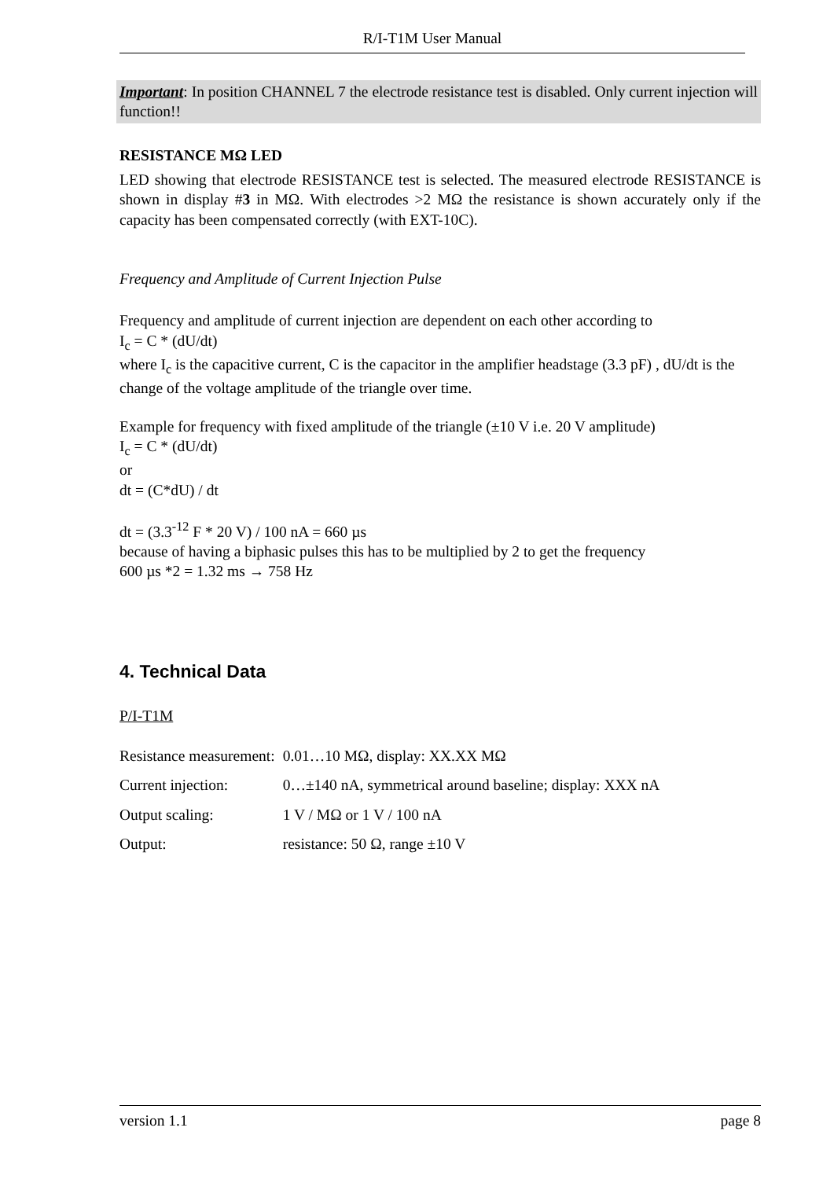R/I-T1M User Manual
Important: In position CHANNEL 7 the electrode resistance test is disabled. Only current injection will function!!
RESISTANCE MΩ LED
LED showing that electrode RESISTANCE test is selected. The measured electrode RESISTANCE is shown in display #3 in MΩ. With electrodes >2 MΩ the resistance is shown accurately only if the capacity has been compensated correctly (with EXT-10C).
Frequency and Amplitude of Current Injection Pulse
Frequency and amplitude of current injection are dependent on each other according to
I<sub>c</sub> = C * (dU/dt)
where I<sub>c</sub> is the capacitive current, C is the capacitor in the amplifier headstage (3.3 pF) , dU/dt is the change of the voltage amplitude of the triangle over time.
Example for frequency with fixed amplitude of the triangle (±10 V i.e. 20 V amplitude)
I<sub>c</sub> = C * (dU/dt)
or
dt = (C*dU) / dt
dt = (3.3<sup>-12</sup> F * 20 V) / 100 nA = 660 µs
because of having a biphasic pulses this has to be multiplied by 2 to get the frequency
600 µs *2 = 1.32 ms → 758 Hz
4. Technical Data
P/I-T1M
| Resistance measurement: | 0.01…10 MΩ, display: XX.XX MΩ |
| Current injection: | 0…±140 nA, symmetrical around baseline; display: XXX nA |
| Output scaling: | 1 V / MΩ or 1 V / 100 nA |
| Output: | resistance: 50 Ω, range ±10 V |
version 1.1 page 8